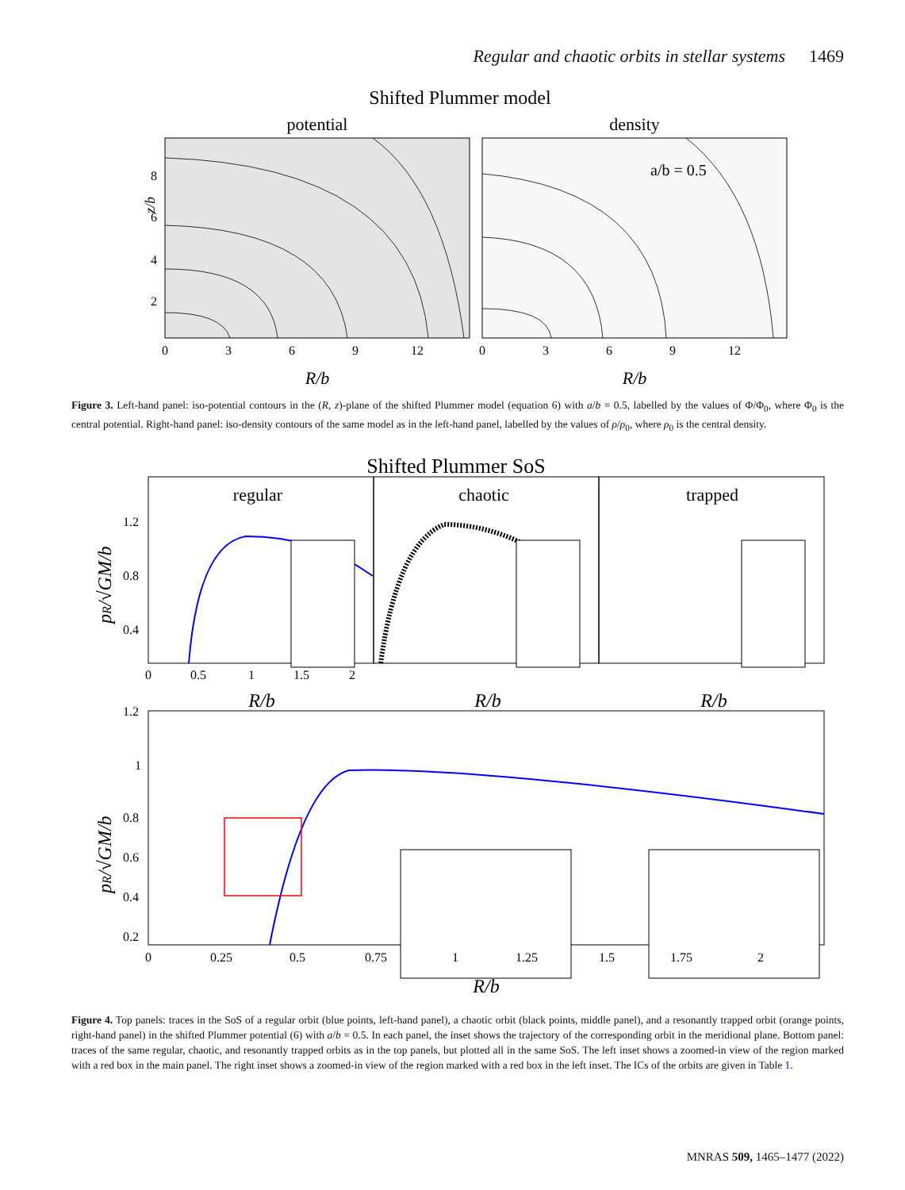Regular and chaotic orbits in stellar systems 1469
Shifted Plummer model
potential
density
z/b
8
6
4
2
0
3
6
9
12
0
3
6
9
12
a/b = 0.5
R/b
R/b
Figure 3. Left-hand panel: iso-potential contours in the (R, z)-plane of the shifted Plummer model (equation 6) with a/b = 0.5, labelled by the values of Φ/Φ<sub>0</sub>, where Φ<sub>0</sub> is the central potential. Right-hand panel: iso-density contours of the same model as in the left-hand panel, labelled by the values of ρ/ρ<sub>0</sub>, where ρ<sub>0</sub> is the central density.
Shifted Plummer SoS
regular
chaotic
trapped
1.2
0.8
0.4
0
0.5
1
1.5
2
1.2
1
0.8
0.6
0.4
0.2
0
0.25
0.5
0.75
1
1.25
1.5
1.75
2
R/b
R/b
R/b
R/b
pR/√GM/b
pR/√GM/b
Figure 4. Top panels: traces in the SoS of a regular orbit (blue points, left-hand panel), a chaotic orbit (black points, middle panel), and a resonantly trapped orbit (orange points, right-hand panel) in the shifted Plummer potential (6) with a/b = 0.5. In each panel, the inset shows the trajectory of the corresponding orbit in the meridional plane. Bottom panel: traces of the same regular, chaotic, and resonantly trapped orbits as in the top panels, but plotted all in the same SoS. The left inset shows a zoomed-in view of the region marked with a red box in the main panel. The right inset shows a zoomed-in view of the region marked with a red box in the left inset. The ICs of the orbits are given in Table 1.
MNRAS 509, 1465–1477 (2022)